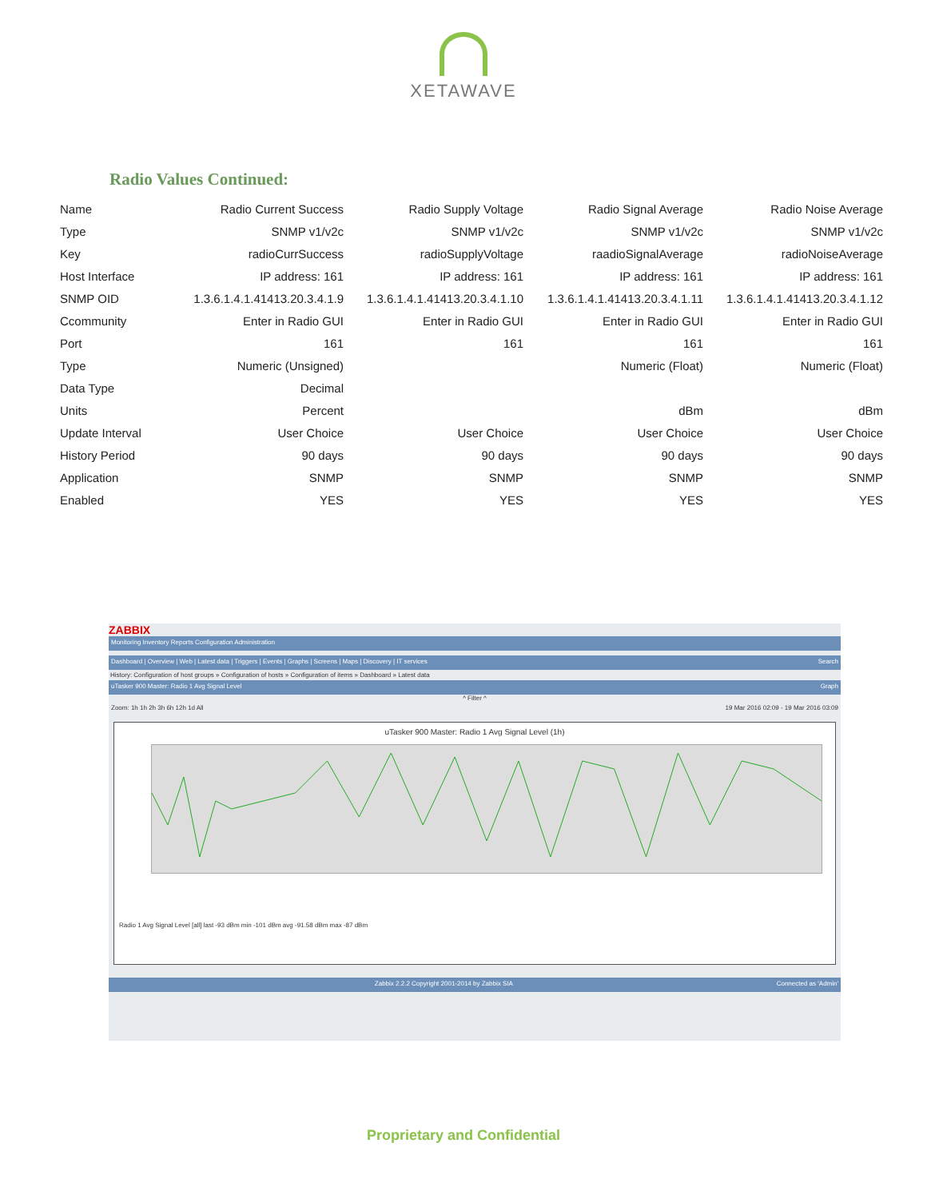XETAWAVE
Radio Values Continued:
| Name | Radio Current Success | Radio Supply Voltage | Radio Signal Average | Radio Noise Average |
| Type | SNMP v1/v2c | SNMP v1/v2c | SNMP v1/v2c | SNMP v1/v2c |
| Key | radioCurrSuccess | radioSupplyVoltage | raadioSignalAverage | radioNoiseAverage |
| Host Interface | IP address: 161 | IP address: 161 | IP address: 161 | IP address: 161 |
| SNMP OID | 1.3.6.1.4.1.41413.20.3.4.1.9 | 1.3.6.1.4.1.41413.20.3.4.1.10 | 1.3.6.1.4.1.41413.20.3.4.1.11 | 1.3.6.1.4.1.41413.20.3.4.1.12 |
| Ccommunity | Enter in Radio GUI | Enter in Radio GUI | Enter in Radio GUI | Enter in Radio GUI |
| Port | 161 | 161 | 161 | 161 |
| Type | Numeric (Unsigned) | | Numeric (Float) | Numeric (Float) |
| Data Type | Decimal | | | |
| Units | Percent | | dBm | dBm |
| Update Interval | User Choice | User Choice | User Choice | User Choice |
| History Period | 90 days | 90 days | 90 days | 90 days |
| Application | SNMP | SNMP | SNMP | SNMP |
| Enabled | YES | YES | YES | YES |
ZABBIX
Monitoring Inventory Reports Configuration Administration
Dashboard | Overview | Web | Latest data | Triggers | Events | Graphs | Screens | Maps | Discovery | IT services Search
History: Configuration of host groups » Configuration of hosts » Configuration of items » Dashboard » Latest data
uTasker 900 Master: Radio 1 Avg Signal Level Graph
^ Filter ^
Zoom: 1h 1h 2h 3h 6h 12h 1d All 19 Mar 2016 02:09 - 19 Mar 2016 03:09
uTasker 900 Master: Radio 1 Avg Signal Level (1h)
Radio 1 Avg Signal Level [all] last -93 dBm min -101 dBm avg -91.58 dBm max -87 dBm
Zabbix 2.2.2 Copyright 2001-2014 by Zabbix SIA Connected as 'Admin'
Proprietary and Confidential